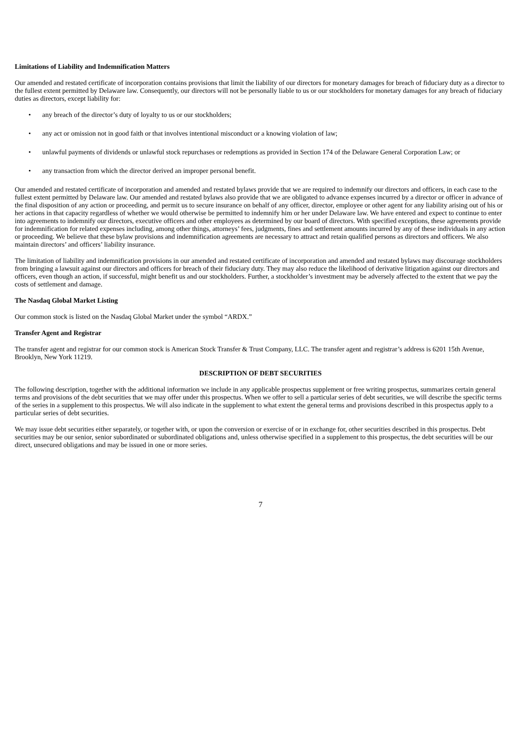Limitations of Liability and Indemnification Matters
Our amended and restated certificate of incorporation contains provisions that limit the liability of our directors for monetary damages for breach of fiduciary duty as a director to the fullest extent permitted by Delaware law. Consequently, our directors will not be personally liable to us or our stockholders for monetary damages for any breach of fiduciary duties as directors, except liability for:
• any breach of the director’s duty of loyalty to us or our stockholders;
• any act or omission not in good faith or that involves intentional misconduct or a knowing violation of law;
• unlawful payments of dividends or unlawful stock repurchases or redemptions as provided in Section 174 of the Delaware General Corporation Law; or
• any transaction from which the director derived an improper personal benefit.
Our amended and restated certificate of incorporation and amended and restated bylaws provide that we are required to indemnify our directors and officers, in each case to the fullest extent permitted by Delaware law. Our amended and restated bylaws also provide that we are obligated to advance expenses incurred by a director or officer in advance of the final disposition of any action or proceeding, and permit us to secure insurance on behalf of any officer, director, employee or other agent for any liability arising out of his or her actions in that capacity regardless of whether we would otherwise be permitted to indemnify him or her under Delaware law. We have entered and expect to continue to enter into agreements to indemnify our directors, executive officers and other employees as determined by our board of directors. With specified exceptions, these agreements provide for indemnification for related expenses including, among other things, attorneys’ fees, judgments, fines and settlement amounts incurred by any of these individuals in any action or proceeding. We believe that these bylaw provisions and indemnification agreements are necessary to attract and retain qualified persons as directors and officers. We also maintain directors’ and officers’ liability insurance.
The limitation of liability and indemnification provisions in our amended and restated certificate of incorporation and amended and restated bylaws may discourage stockholders from bringing a lawsuit against our directors and officers for breach of their fiduciary duty. They may also reduce the likelihood of derivative litigation against our directors and officers, even though an action, if successful, might benefit us and our stockholders. Further, a stockholder’s investment may be adversely affected to the extent that we pay the costs of settlement and damage.
The Nasdaq Global Market Listing
Our common stock is listed on the Nasdaq Global Market under the symbol “ARDX.”
Transfer Agent and Registrar
The transfer agent and registrar for our common stock is American Stock Transfer & Trust Company, LLC. The transfer agent and registrar’s address is 6201 15th Avenue, Brooklyn, New York 11219.
DESCRIPTION OF DEBT SECURITIES
The following description, together with the additional information we include in any applicable prospectus supplement or free writing prospectus, summarizes certain general terms and provisions of the debt securities that we may offer under this prospectus. When we offer to sell a particular series of debt securities, we will describe the specific terms of the series in a supplement to this prospectus. We will also indicate in the supplement to what extent the general terms and provisions described in this prospectus apply to a particular series of debt securities.
We may issue debt securities either separately, or together with, or upon the conversion or exercise of or in exchange for, other securities described in this prospectus. Debt securities may be our senior, senior subordinated or subordinated obligations and, unless otherwise specified in a supplement to this prospectus, the debt securities will be our direct, unsecured obligations and may be issued in one or more series.
7